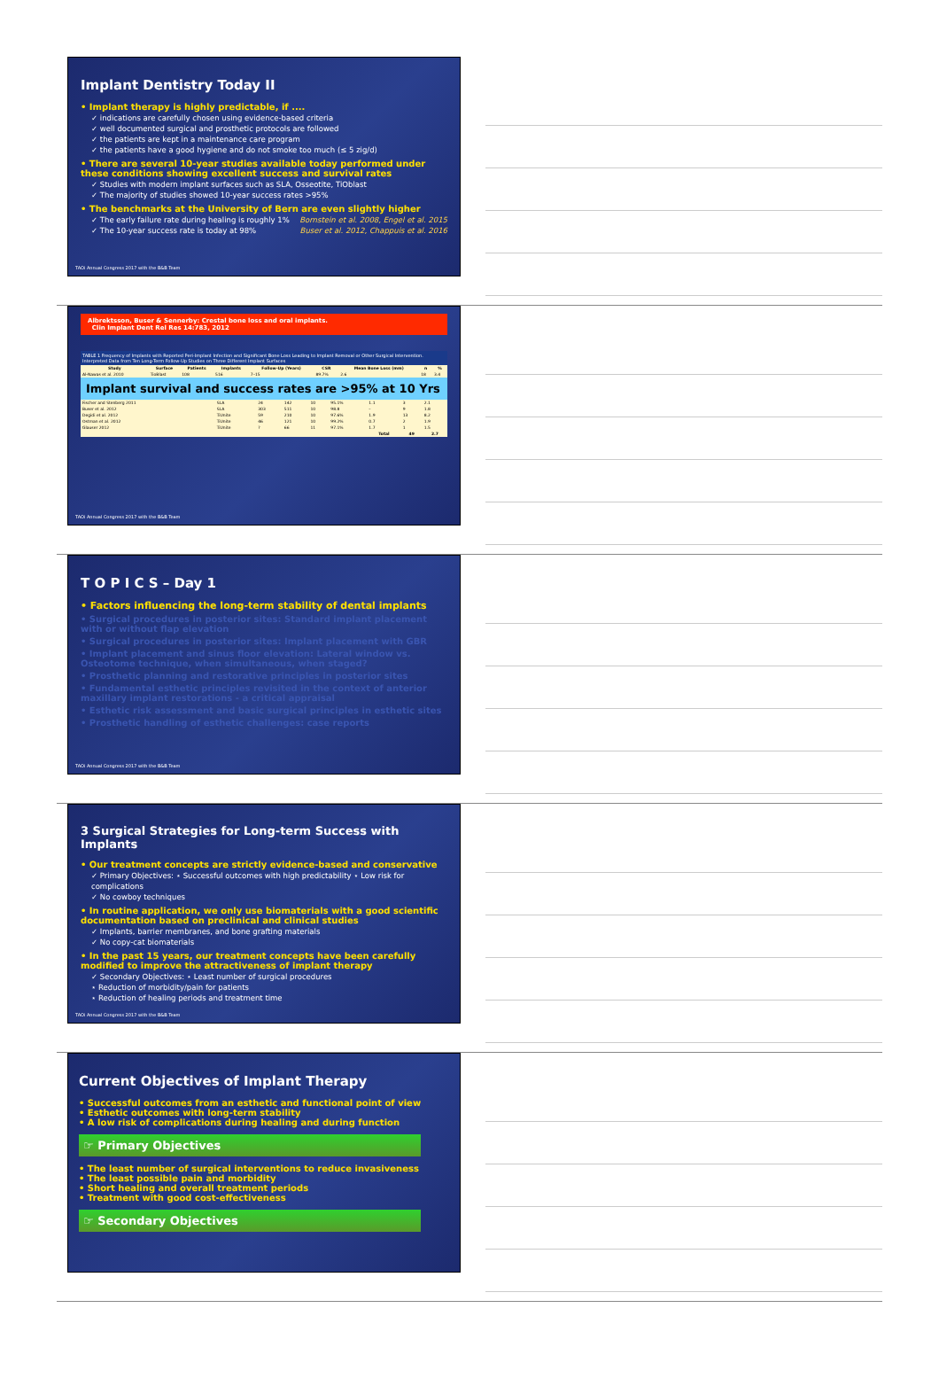Implant Dentistry Today II
• Implant therapy is highly predictable, if ....
✓ indications are carefully chosen using evidence-based criteria
✓ well documented surgical and prosthetic protocols are followed
✓ the patients are kept in a maintenance care program
✓ the patients have a good hygiene and do not smoke too much (≤ 5 zig/d)
• There are several 10-year studies available today performed under these conditions showing excellent success and survival rates
✓ Studies with modern implant surfaces such as SLA, Osseotite, TiOblast
✓ The majority of studies showed 10-year success rates >95%
• The benchmarks at the University of Bern are even slightly higher
✓ The early failure rate during healing is roughly 1% Bornstein et al. 2008, Engel et al. 2015
✓ The 10-year success rate is today at 98% Buser et al. 2012, Chappuis et al. 2016
TAOi Annual Congress 2017 with the B&B Team
Albrektsson, Buser & Sennerby: Crestal bone loss and oral implants.
Clin Implant Dent Rel Res 14:783, 2012
TABLE 1 Frequency of Implants with Reported Peri-Implant Infection and Significant Bone Loss Leading to Implant Removal or Other Surgical Intervention. Interpreted Data from Ten Long-Term Follow-Up Studies on Three Different Implant Surfaces
| Study | Surface | Patients | Implants | Follow-Up (Years) | CSR | Mean Bone Loss (mm) | n | % |
| --- | --- | --- | --- | --- | --- | --- | --- | --- |
| Al-Nawas et al. 2010 | TioBlast | 108 | 516 | 7–15 | 89.7% | 2.6 | 18 | 3.4 |
Implant survival and success rates are >95% at 10 Yrs
| Fischer and Stenberg 2011 | SLA | 24 | 142 | 10 | 95.1% | 1.1 | 3 | 2.1 |
| Buser et al. 2012 | SLA | 303 | 511 | 10 | 98.8 | – | 9 | 1.8 |
| Degidi et al. 2012 | TiUnite | 59 | 210 | 10 | 97.6% | 1.9 | 13 | 8.2 |
| Ostman et al. 2012 | TiUnite | 46 | 121 | 10 | 99.2% | 0.7 | 2 | 1.9 |
| Glauser 2012 | TiUnite | ? | 66 | 11 | 97.1% | 1.7 | 1 | 1.5 |
| | | | | | | Total | 49 | 2.7 |
TAOi Annual Congress 2017 with the B&B Team
T O P I C S – Day 1
• Factors influencing the long-term stability of dental implants
• Surgical procedures in posterior sites: Standard implant placement with or without flap elevation
• Surgical procedures in posterior sites: Implant placement with GBR
• Implant placement and sinus floor elevation: Lateral window vs. Osteotome technique, when simultaneous, when staged?
• Prosthetic planning and restorative principles in posterior sites
• Fundamental esthetic principles revisited in the context of anterior maxillary implant restorations - a critical appraisal
• Esthetic risk assessment and basic surgical principles in esthetic sites
• Prosthetic handling of esthetic challenges: case reports
TAOi Annual Congress 2017 with the B&B Team
3 Surgical Strategies for Long-term Success with Implants
• Our treatment concepts are strictly evidence-based and conservative
✓ Primary Objectives: ⋆ Successful outcomes with high predictability ⋆ Low risk for complications
✓ No cowboy techniques
• In routine application, we only use biomaterials with a good scientific documentation based on preclinical and clinical studies
✓ Implants, barrier membranes, and bone grafting materials
✓ No copy-cat biomaterials
• In the past 15 years, our treatment concepts have been carefully modified to improve the attractiveness of implant therapy
✓ Secondary Objectives: ⋆ Least number of surgical procedures
⋆ Reduction of morbidity/pain for patients
⋆ Reduction of healing periods and treatment time
TAOi Annual Congress 2017 with the B&B Team
Current Objectives of Implant Therapy
• Successful outcomes from an esthetic and functional point of view
• Esthetic outcomes with long-term stability
• A low risk of complications during healing and during function
☞ Primary Objectives
• The least number of surgical interventions to reduce invasiveness
• The least possible pain and morbidity
• Short healing and overall treatment periods
• Treatment with good cost-effectiveness
☞ Secondary Objectives